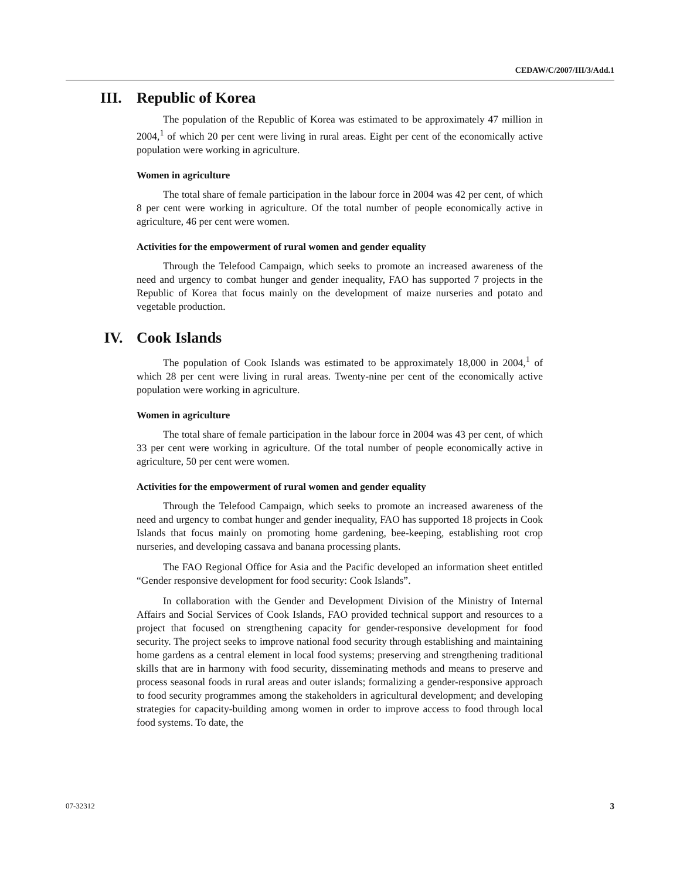CEDAW/C/2007/III/3/Add.1
III. Republic of Korea
The population of the Republic of Korea was estimated to be approximately 47 million in 2004,<sup>1</sup> of which 20 per cent were living in rural areas. Eight per cent of the economically active population were working in agriculture.
Women in agriculture
The total share of female participation in the labour force in 2004 was 42 per cent, of which 8 per cent were working in agriculture. Of the total number of people economically active in agriculture, 46 per cent were women.
Activities for the empowerment of rural women and gender equality
Through the Telefood Campaign, which seeks to promote an increased awareness of the need and urgency to combat hunger and gender inequality, FAO has supported 7 projects in the Republic of Korea that focus mainly on the development of maize nurseries and potato and vegetable production.
IV. Cook Islands
The population of Cook Islands was estimated to be approximately 18,000 in 2004,<sup>1</sup> of which 28 per cent were living in rural areas. Twenty-nine per cent of the economically active population were working in agriculture.
Women in agriculture
The total share of female participation in the labour force in 2004 was 43 per cent, of which 33 per cent were working in agriculture. Of the total number of people economically active in agriculture, 50 per cent were women.
Activities for the empowerment of rural women and gender equality
Through the Telefood Campaign, which seeks to promote an increased awareness of the need and urgency to combat hunger and gender inequality, FAO has supported 18 projects in Cook Islands that focus mainly on promoting home gardening, bee-keeping, establishing root crop nurseries, and developing cassava and banana processing plants.
The FAO Regional Office for Asia and the Pacific developed an information sheet entitled “Gender responsive development for food security: Cook Islands”.
In collaboration with the Gender and Development Division of the Ministry of Internal Affairs and Social Services of Cook Islands, FAO provided technical support and resources to a project that focused on strengthening capacity for gender-responsive development for food security. The project seeks to improve national food security through establishing and maintaining home gardens as a central element in local food systems; preserving and strengthening traditional skills that are in harmony with food security, disseminating methods and means to preserve and process seasonal foods in rural areas and outer islands; formalizing a gender-responsive approach to food security programmes among the stakeholders in agricultural development; and developing strategies for capacity-building among women in order to improve access to food through local food systems. To date, the
07-32312 3